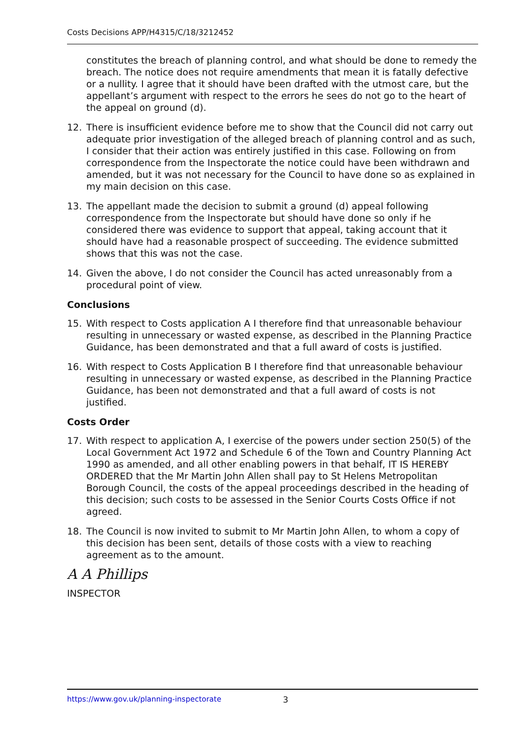Costs Decisions APP/H4315/C/18/3212452
constitutes the breach of planning control, and what should be done to remedy the breach. The notice does not require amendments that mean it is fatally defective or a nullity. I agree that it should have been drafted with the utmost care, but the appellant’s argument with respect to the errors he sees do not go to the heart of the appeal on ground (d).
12. There is insufficient evidence before me to show that the Council did not carry out adequate prior investigation of the alleged breach of planning control and as such, I consider that their action was entirely justified in this case. Following on from correspondence from the Inspectorate the notice could have been withdrawn and amended, but it was not necessary for the Council to have done so as explained in my main decision on this case.
13. The appellant made the decision to submit a ground (d) appeal following correspondence from the Inspectorate but should have done so only if he considered there was evidence to support that appeal, taking account that it should have had a reasonable prospect of succeeding. The evidence submitted shows that this was not the case.
14. Given the above, I do not consider the Council has acted unreasonably from a procedural point of view.
Conclusions
15. With respect to Costs application A I therefore find that unreasonable behaviour resulting in unnecessary or wasted expense, as described in the Planning Practice Guidance, has been demonstrated and that a full award of costs is justified.
16. With respect to Costs Application B I therefore find that unreasonable behaviour resulting in unnecessary or wasted expense, as described in the Planning Practice Guidance, has been not demonstrated and that a full award of costs is not justified.
Costs Order
17. With respect to application A, I exercise of the powers under section 250(5) of the Local Government Act 1972 and Schedule 6 of the Town and Country Planning Act 1990 as amended, and all other enabling powers in that behalf, IT IS HEREBY ORDERED that the Mr Martin John Allen shall pay to St Helens Metropolitan Borough Council, the costs of the appeal proceedings described in the heading of this decision; such costs to be assessed in the Senior Courts Costs Office if not agreed.
18. The Council is now invited to submit to Mr Martin John Allen, to whom a copy of this decision has been sent, details of those costs with a view to reaching agreement as to the amount.
A A Phillips
INSPECTOR
https://www.gov.uk/planning-inspectorate 3